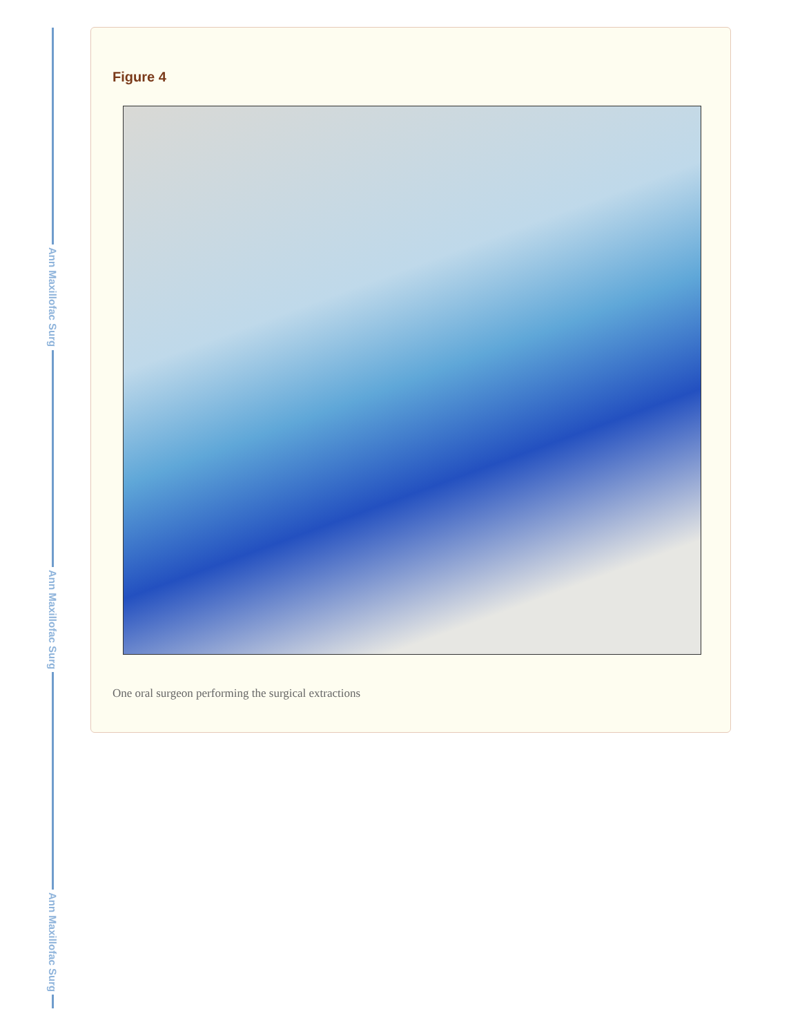Ann Maxillofac Surg
Ann Maxillofac Surg
Ann Maxillofac Surg
Figure 4
One oral surgeon performing the surgical extractions